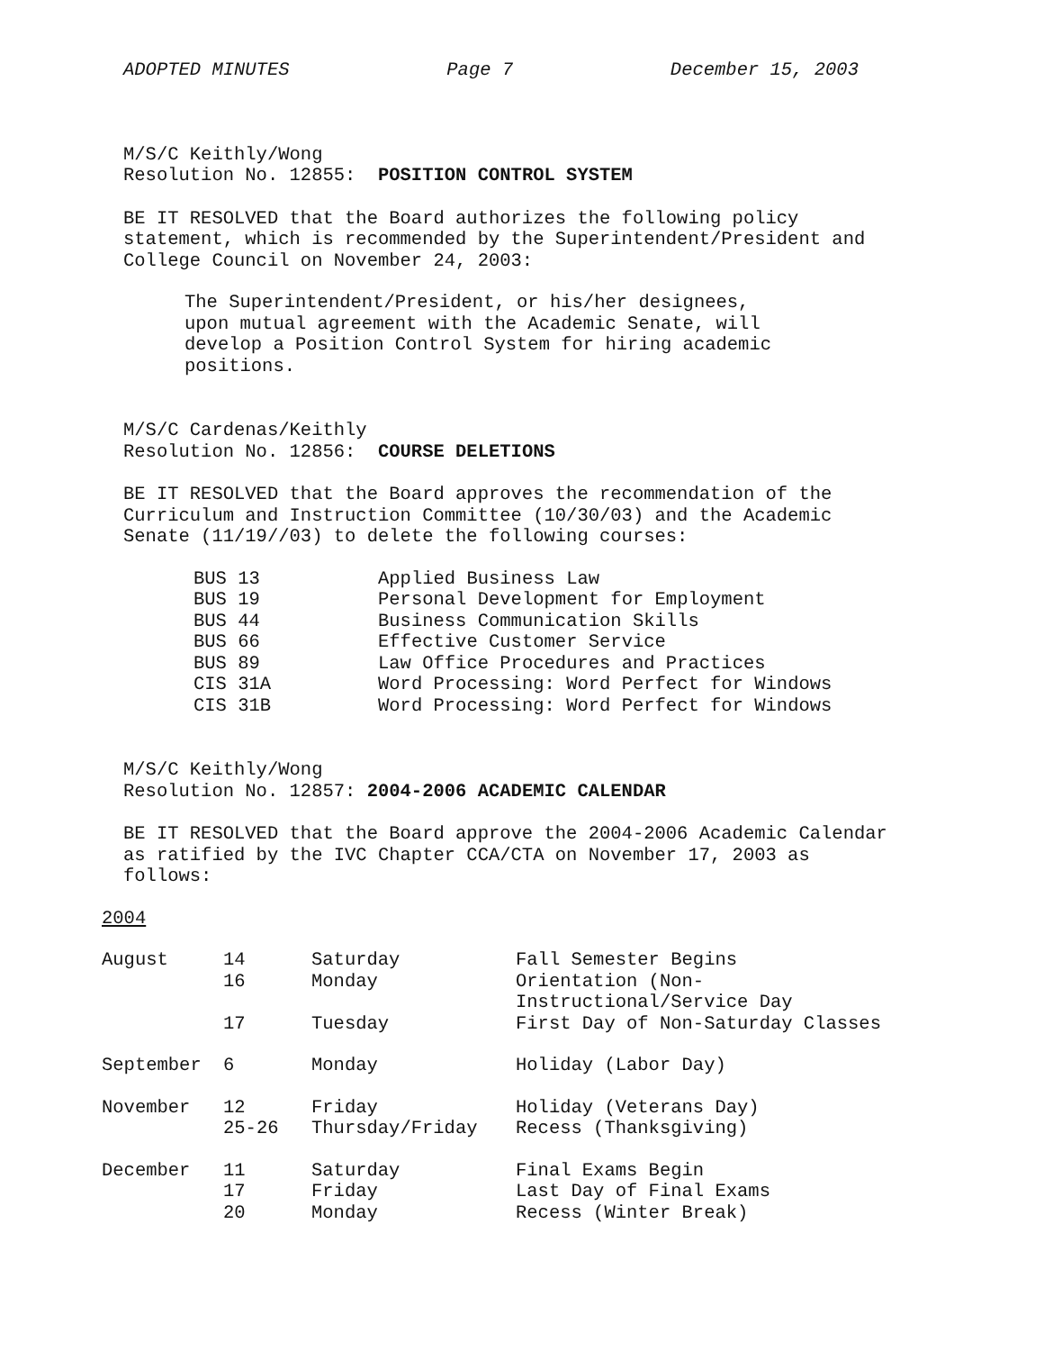ADOPTED MINUTES Page 7 December 15, 2003
M/S/C Keithly/Wong
Resolution No. 12855: POSITION CONTROL SYSTEM
BE IT RESOLVED that the Board authorizes the following policy
statement, which is recommended by the Superintendent/President and
College Council on November 24, 2003:
The Superintendent/President, or his/her designees,
upon mutual agreement with the Academic Senate, will
develop a Position Control System for hiring academic
positions.
M/S/C Cardenas/Keithly
Resolution No. 12856: COURSE DELETIONS
BE IT RESOLVED that the Board approves the recommendation of the
Curriculum and Instruction Committee (10/30/03) and the Academic
Senate (11/19//03) to delete the following courses:
| BUS 13 | Applied Business Law |
| BUS 19 | Personal Development for Employment |
| BUS 44 | Business Communication Skills |
| BUS 66 | Effective Customer Service |
| BUS 89 | Law Office Procedures and Practices |
| CIS 31A | Word Processing: Word Perfect for Windows |
| CIS 31B | Word Processing: Word Perfect for Windows |
M/S/C Keithly/Wong
Resolution No. 12857: 2004-2006 ACADEMIC CALENDAR
BE IT RESOLVED that the Board approve the 2004-2006 Academic Calendar
as ratified by the IVC Chapter CCA/CTA on November 17, 2003 as
follows:
2004
| August | 14 16 17 | Saturday Monday Tuesday | Fall Semester Begins Orientation (Non- Instructional/Service Day First Day of Non-Saturday Classes |
| September | 6 | Monday | Holiday (Labor Day) |
| November | 12 25-26 | Friday Thursday/Friday | Holiday (Veterans Day) Recess (Thanksgiving) |
| December | 11 17 20 | Saturday Friday Monday | Final Exams Begin Last Day of Final Exams Recess (Winter Break) |